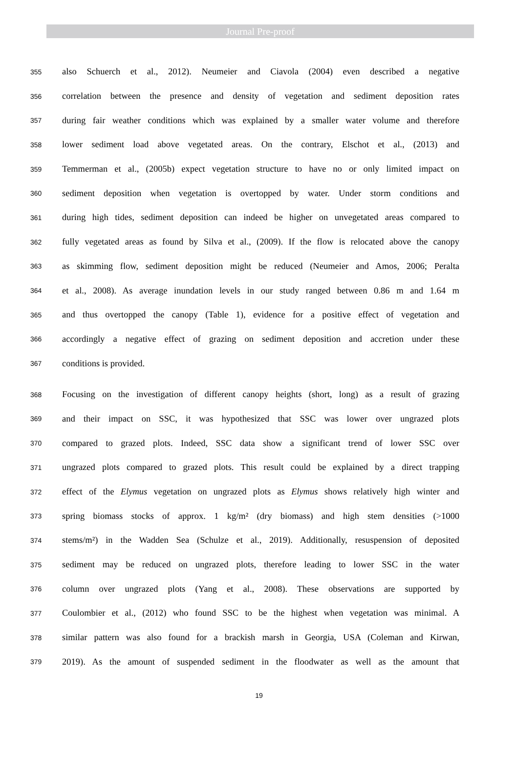Journal Pre-proof
355 also Schuerch et al., 2012). Neumeier and Ciavola (2004) even described a negative
356 correlation between the presence and density of vegetation and sediment deposition rates
357 during fair weather conditions which was explained by a smaller water volume and therefore
358 lower sediment load above vegetated areas. On the contrary, Elschot et al., (2013) and
359 Temmerman et al., (2005b) expect vegetation structure to have no or only limited impact on
360 sediment deposition when vegetation is overtopped by water. Under storm conditions and
361 during high tides, sediment deposition can indeed be higher on unvegetated areas compared to
362 fully vegetated areas as found by Silva et al., (2009). If the flow is relocated above the canopy
363 as skimming flow, sediment deposition might be reduced (Neumeier and Amos, 2006; Peralta
364 et al., 2008). As average inundation levels in our study ranged between 0.86 m and 1.64 m
365 and thus overtopped the canopy (Table 1), evidence for a positive effect of vegetation and
366 accordingly a negative effect of grazing on sediment deposition and accretion under these
367 conditions is provided.
368 Focusing on the investigation of different canopy heights (short, long) as a result of grazing
369 and their impact on SSC, it was hypothesized that SSC was lower over ungrazed plots
370 compared to grazed plots. Indeed, SSC data show a significant trend of lower SSC over
371 ungrazed plots compared to grazed plots. This result could be explained by a direct trapping
372 effect of the Elymus vegetation on ungrazed plots as Elymus shows relatively high winter and
373 spring biomass stocks of approx. 1 kg/m² (dry biomass) and high stem densities (>1000
374 stems/m²) in the Wadden Sea (Schulze et al., 2019). Additionally, resuspension of deposited
375 sediment may be reduced on ungrazed plots, therefore leading to lower SSC in the water
376 column over ungrazed plots (Yang et al., 2008). These observations are supported by
377 Coulombier et al., (2012) who found SSC to be the highest when vegetation was minimal. A
378 similar pattern was also found for a brackish marsh in Georgia, USA (Coleman and Kirwan,
379 2019). As the amount of suspended sediment in the floodwater as well as the amount that
19